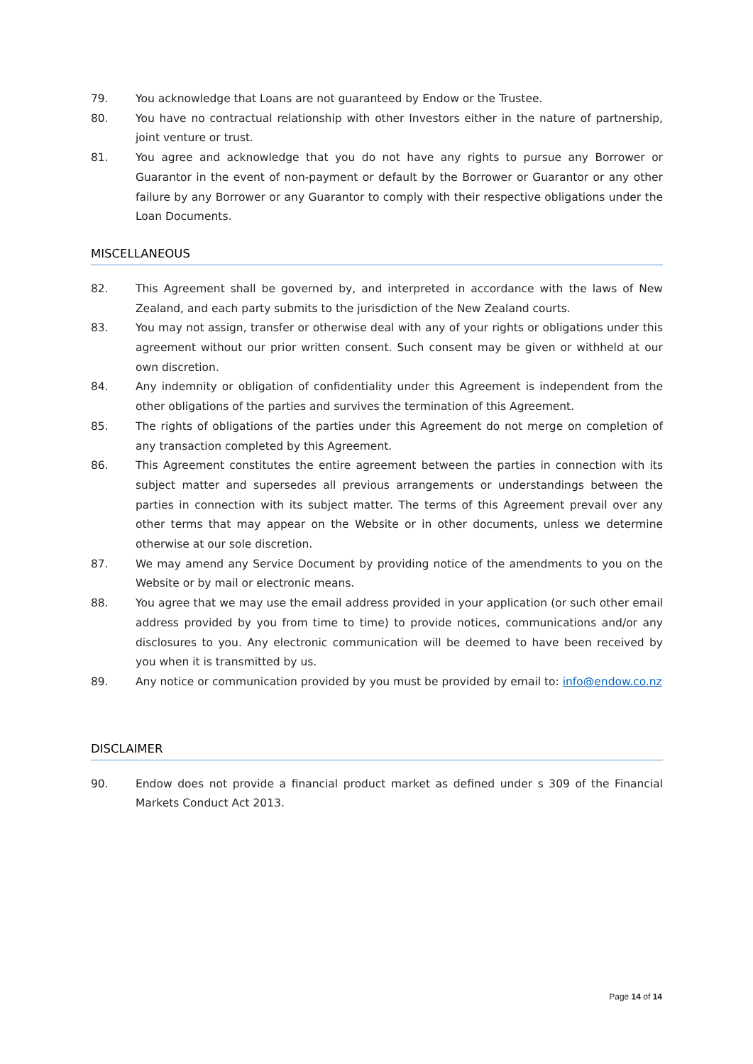79. You acknowledge that Loans are not guaranteed by Endow or the Trustee.
80. You have no contractual relationship with other Investors either in the nature of partnership, joint venture or trust.
81. You agree and acknowledge that you do not have any rights to pursue any Borrower or Guarantor in the event of non-payment or default by the Borrower or Guarantor or any other failure by any Borrower or any Guarantor to comply with their respective obligations under the Loan Documents.
MISCELLANEOUS
82. This Agreement shall be governed by, and interpreted in accordance with the laws of New Zealand, and each party submits to the jurisdiction of the New Zealand courts.
83. You may not assign, transfer or otherwise deal with any of your rights or obligations under this agreement without our prior written consent. Such consent may be given or withheld at our own discretion.
84. Any indemnity or obligation of confidentiality under this Agreement is independent from the other obligations of the parties and survives the termination of this Agreement.
85. The rights of obligations of the parties under this Agreement do not merge on completion of any transaction completed by this Agreement.
86. This Agreement constitutes the entire agreement between the parties in connection with its subject matter and supersedes all previous arrangements or understandings between the parties in connection with its subject matter. The terms of this Agreement prevail over any other terms that may appear on the Website or in other documents, unless we determine otherwise at our sole discretion.
87. We may amend any Service Document by providing notice of the amendments to you on the Website or by mail or electronic means.
88. You agree that we may use the email address provided in your application (or such other email address provided by you from time to time) to provide notices, communications and/or any disclosures to you. Any electronic communication will be deemed to have been received by you when it is transmitted by us.
89. Any notice or communication provided by you must be provided by email to: info@endow.co.nz
DISCLAIMER
90. Endow does not provide a financial product market as defined under s 309 of the Financial Markets Conduct Act 2013.
Page 14 of 14